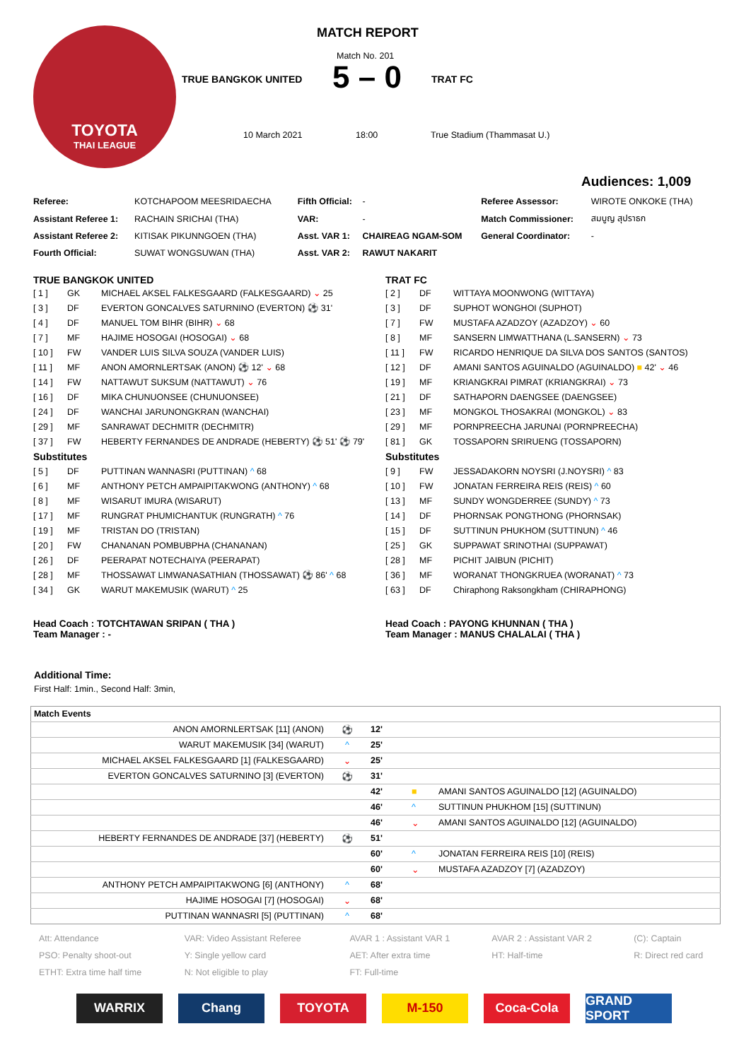TOYOTA
THAI LEAGUE
MATCH REPORT
Match No. 201
TRUE BANGKOK UNITED 5 – 0 TRAT FC
10 March 2021 18:00 True Stadium (Thammasat U.)
Audiences: 1,009
| Referee: | KOTCHAPOOM MEESRIDAECHA | Fifth Official: | - | Referee Assessor: | WIROTE ONKOKE (THA) |
| Assistant Referee 1: | RACHAIN SRICHAI (THA) | VAR: | - | Match Commissioner: | สมบูญ สุปราธก |
| Assistant Referee 2: | KITISAK PIKUNNGOEN (THA) | Asst. VAR 1: | CHAIREAG NGAM-SOM | General Coordinator: | - |
| Fourth Official: | SUWAT WONGSUWAN (THA) | Asst. VAR 2: | RAWUT NAKARIT | | |
TRUE BANGKOK UNITED
| [ 1 ] | GK | MICHAEL AKSEL FALKESGAARD (FALKESGAARD) ⌄ 25 |
| [ 3 ] | DF | EVERTON GONCALVES SATURNINO (EVERTON) ⚽ 31' |
| [ 4 ] | DF | MANUEL TOM BIHR (BIHR) ⌄ 68 |
| [ 7 ] | MF | HAJIME HOSOGAI (HOSOGAI) ⌄ 68 |
| [ 10 ] | FW | VANDER LUIS SILVA SOUZA (VANDER LUIS) |
| [ 11 ] | MF | ANON AMORNLERTSAK (ANON) ⚽ 12' ⌄ 68 |
| [ 14 ] | FW | NATTAWUT SUKSUM (NATTAWUT) ⌄ 76 |
| [ 16 ] | DF | MIKA CHUNUONSEE (CHUNUONSEE) |
| [ 24 ] | DF | WANCHAI JARUNONGKRAN (WANCHAI) |
| [ 29 ] | MF | SANRAWAT DECHMITR (DECHMITR) |
| [ 37 ] | FW | HEBERTY FERNANDES DE ANDRADE (HEBERTY) ⚽ 51' ⚽ 79' |
| Substitutes | | |
| [ 5 ] | DF | PUTTINAN WANNASRI (PUTTINAN) ^ 68 |
| [ 6 ] | MF | ANTHONY PETCH AMPAIPITAKWONG (ANTHONY) ^ 68 |
| [ 8 ] | MF | WISARUT IMURA (WISARUT) |
| [ 17 ] | MF | RUNGRAT PHUMICHANTUK (RUNGRATH) ^ 76 |
| [ 19 ] | MF | TRISTAN DO (TRISTAN) |
| [ 20 ] | FW | CHANANAN POMBUBPHA (CHANANAN) |
| [ 26 ] | DF | PEERAPAT NOTECHAIYA (PEERAPAT) |
| [ 28 ] | MF | THOSSAWAT LIMWANASATHIAN (THOSSAWAT) ⚽ 86' ^ 68 |
| [ 34 ] | GK | WARUT MAKEMUSIK (WARUT) ^ 25 |
Head Coach : TOTCHTAWAN SRIPAN ( THA )
Team Manager : -
TRAT FC
| [ 2 ] | DF | WITTAYA MOONWONG (WITTAYA) |
| [ 3 ] | DF | SUPHOT WONGHOI (SUPHOT) |
| [ 7 ] | FW | MUSTAFA AZADZOY (AZADZOY) ⌄ 60 |
| [ 8 ] | MF | SANSERN LIMWATTHANA (L.SANSERN) ⌄ 73 |
| [ 11 ] | FW | RICARDO HENRIQUE DA SILVA DOS SANTOS (SANTOS) |
| [ 12 ] | DF | AMANI SANTOS AGUINALDO (AGUINALDO) ■ 42' ⌄ 46 |
| [ 19 ] | MF | KRIANGKRAI PIMRAT (KRIANGKRAI) ⌄ 73 |
| [ 21 ] | DF | SATHAPORN DAENGSEE (DAENGSEE) |
| [ 23 ] | MF | MONGKOL THOSAKRAI (MONGKOL) ⌄ 83 |
| [ 29 ] | MF | PORNPREECHA JARUNAI (PORNPREECHA) |
| [ 81 ] | GK | TOSSAPORN SRIRUENG (TOSSAPORN) |
| Substitutes | | |
| [ 9 ] | FW | JESSADAKORN NOYSRI (J.NOYSRI) ^ 83 |
| [ 10 ] | FW | JONATAN FERREIRA REIS (REIS) ^ 60 |
| [ 13 ] | MF | SUNDY WONGDERREE (SUNDY) ^ 73 |
| [ 14 ] | DF | PHORNSAK PONGTHONG (PHORNSAK) |
| [ 15 ] | DF | SUTTINUN PHUKHOM (SUTTINUN) ^ 46 |
| [ 25 ] | GK | SUPPAWAT SRINOTHAI (SUPPAWAT) |
| [ 28 ] | MF | PICHIT JAIBUN (PICHIT) |
| [ 36 ] | MF | WORANAT THONGKRUEA (WORANAT) ^ 73 |
| [ 63 ] | DF | Chiraphong Raksongkham (CHIRAPHONG) |
Head Coach : PAYONG KHUNNAN ( THA )
Team Manager : MANUS CHALALAI ( THA )
Additional Time:
First Half: 1min., Second Half: 3min,
| Match Events | | | | |
| ANON AMORNLERTSAK [11] (ANON) | ⚽ | 12' | | |
| WARUT MAKEMUSIK [34] (WARUT) | ^ | 25' | | |
| MICHAEL AKSEL FALKESGAARD [1] (FALKESGAARD) | ⌄ | 25' | | |
| EVERTON GONCALVES SATURNINO [3] (EVERTON) | ⚽ | 31' | | |
| | | 42' | ■ | AMANI SANTOS AGUINALDO [12] (AGUINALDO) |
| | | 46' | ^ | SUTTINUN PHUKHOM [15] (SUTTINUN) |
| | | 46' | ⌄ | AMANI SANTOS AGUINALDO [12] (AGUINALDO) |
| HEBERTY FERNANDES DE ANDRADE [37] (HEBERTY) | ⚽ | 51' | | |
| | | 60' | ^ | JONATAN FERREIRA REIS [10] (REIS) |
| | | 60' | ⌄ | MUSTAFA AZADZOY [7] (AZADZOY) |
| ANTHONY PETCH AMPAIPITAKWONG [6] (ANTHONY) | ^ | 68' | | |
| HAJIME HOSOGAI [7] (HOSOGAI) | ⌄ | 68' | | |
| PUTTINAN WANNASRI [5] (PUTTINAN) | ^ | 68' | | |
| Att: Attendance | VAR: Video Assistant Referee | AVAR 1 : Assistant VAR 1 | AVAR 2 : Assistant VAR 2 | (C): Captain |
| PSO: Penalty shoot-out | Y: Single yellow card | AET: After extra time | HT: Half-time | R: Direct red card |
| ETHT: Extra time half time | N: Not eligible to play | FT: Full-time | | |
WARRIX Chang TOYOTA M-150 Coca-Cola GRAND SPORT